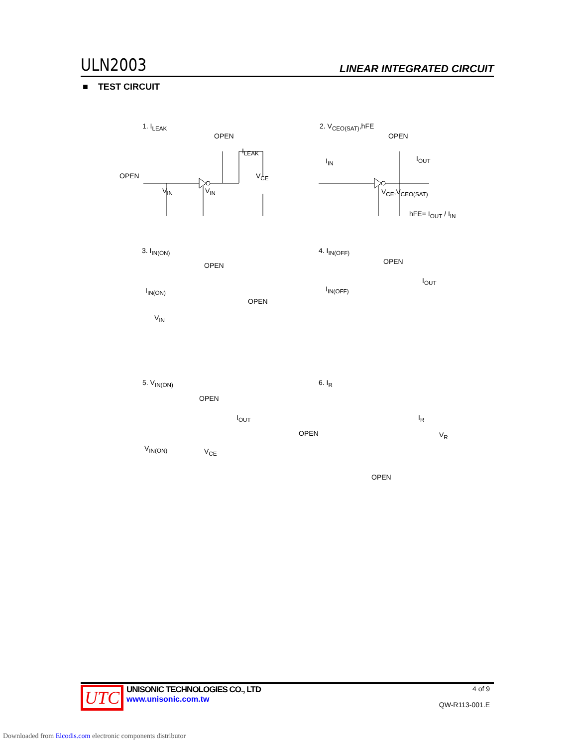ULN2003 LINEAR INTEGRATED CIRCUIT
■ TEST CIRCUIT
1. I<sub>LEAK</sub>
OPEN
OPEN
I<sub>LEAK</sub>
V<sub>CE</sub>
V<sub>IN</sub> V<sub>IN</sub>
2. V<sub>CEO(SAT)</sub>,hFE
OPEN
I<sub>IN</sub> I<sub>OUT</sub>
V<sub>CE</sub>,V<sub>CEO(SAT)</sub>
hFE= I<sub>OUT</sub> / I<sub>IN</sub>
3. I<sub>IN(ON)</sub>
OPEN
I<sub>IN(ON)</sub>
OPEN
V<sub>IN</sub>
4. I<sub>IN(OFF)</sub>
OPEN
I<sub>IN(OFF)</sub>
I<sub>OUT</sub>
5. V<sub>IN(ON)</sub>
OPEN
I<sub>OUT</sub>
V<sub>IN(ON)</sub> V<sub>CE</sub>
6. I<sub>R</sub>
I<sub>R</sub>
OPEN V<sub>R</sub>
OPEN
UTC
UNISONIC TECHNOLOGIES CO., LTD
www.unisonic.com.tw
4 of 9
QW-R113-001.E
Downloaded from Elcodis.com electronic components distributor